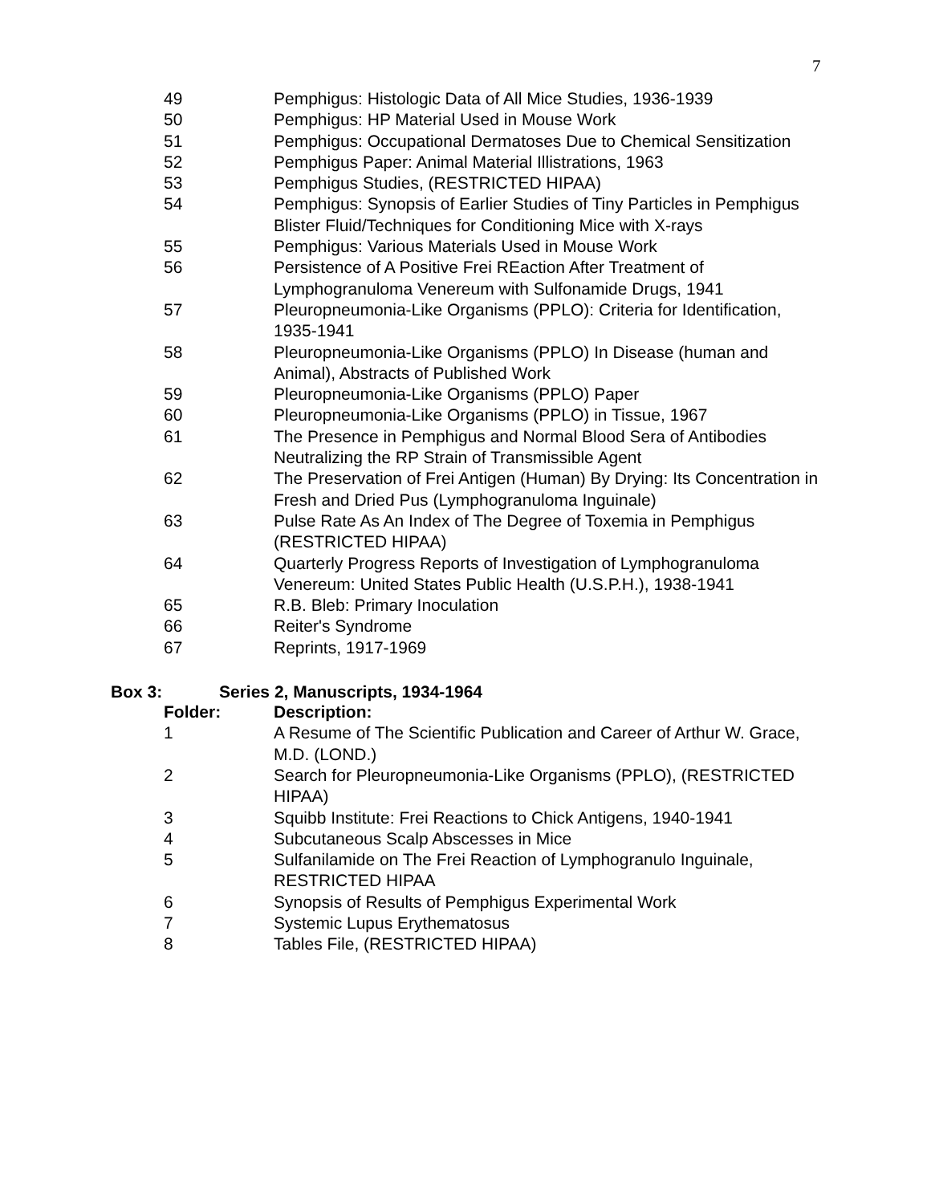7
| 49 | Pemphigus: Histologic Data of All Mice Studies, 1936-1939 |
| 50 | Pemphigus: HP Material Used in Mouse Work |
| 51 | Pemphigus: Occupational Dermatoses Due to Chemical Sensitization |
| 52 | Pemphigus Paper: Animal Material Illistrations, 1963 |
| 53 | Pemphigus Studies, (RESTRICTED HIPAA) |
| 54 | Pemphigus: Synopsis of Earlier Studies of Tiny Particles in Pemphigus Blister Fluid/Techniques for Conditioning Mice with X-rays |
| 55 | Pemphigus: Various Materials Used in Mouse Work |
| 56 | Persistence of A Positive Frei REaction After Treatment of Lymphogranuloma Venereum with Sulfonamide Drugs, 1941 |
| 57 | Pleuropneumonia-Like Organisms (PPLO): Criteria for Identification, 1935-1941 |
| 58 | Pleuropneumonia-Like Organisms (PPLO) In Disease (human and Animal), Abstracts of Published Work |
| 59 | Pleuropneumonia-Like Organisms (PPLO) Paper |
| 60 | Pleuropneumonia-Like Organisms (PPLO) in Tissue, 1967 |
| 61 | The Presence in Pemphigus and Normal Blood Sera of Antibodies Neutralizing the RP Strain of Transmissible Agent |
| 62 | The Preservation of Frei Antigen (Human) By Drying: Its Concentration in Fresh and Dried Pus (Lymphogranuloma Inguinale) |
| 63 | Pulse Rate As An Index of The Degree of Toxemia in Pemphigus (RESTRICTED HIPAA) |
| 64 | Quarterly Progress Reports of Investigation of Lymphogranuloma Venereum: United States Public Health (U.S.P.H.), 1938-1941 |
| 65 | R.B. Bleb: Primary Inoculation |
| 66 | Reiter's Syndrome |
| 67 | Reprints, 1917-1969 |
Box 3: Series 2, Manuscripts, 1934-1964
| Folder: | Description: |
| 1 | A Resume of The Scientific Publication and Career of Arthur W. Grace, M.D. (LOND.) |
| 2 | Search for Pleuropneumonia-Like Organisms (PPLO), (RESTRICTED HIPAA) |
| 3 | Squibb Institute: Frei Reactions to Chick Antigens, 1940-1941 |
| 4 | Subcutaneous Scalp Abscesses in Mice |
| 5 | Sulfanilamide on The Frei Reaction of Lymphogranulo Inguinale, RESTRICTED HIPAA |
| 6 | Synopsis of Results of Pemphigus Experimental Work |
| 7 | Systemic Lupus Erythematosus |
| 8 | Tables File, (RESTRICTED HIPAA) |